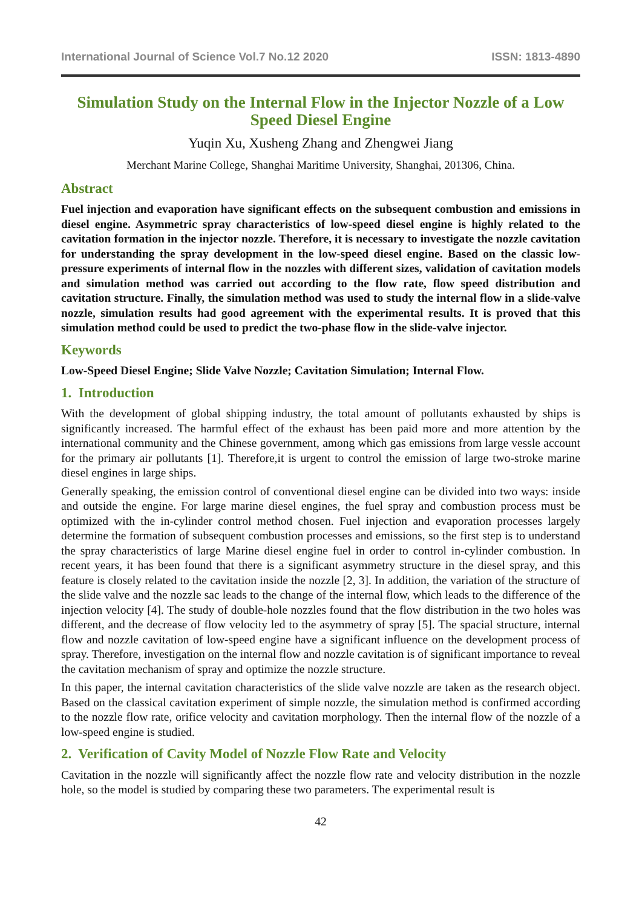International Journal of Science Vol.7 No.12 2020 ISSN: 1813-4890
Simulation Study on the Internal Flow in the Injector Nozzle of a Low Speed Diesel Engine
Yuqin Xu, Xusheng Zhang and Zhengwei Jiang
Merchant Marine College, Shanghai Maritime University, Shanghai, 201306, China.
Abstract
Fuel injection and evaporation have significant effects on the subsequent combustion and emissions in diesel engine. Asymmetric spray characteristics of low-speed diesel engine is highly related to the cavitation formation in the injector nozzle. Therefore, it is necessary to investigate the nozzle cavitation for understanding the spray development in the low-speed diesel engine. Based on the classic low-pressure experiments of internal flow in the nozzles with different sizes, validation of cavitation models and simulation method was carried out according to the flow rate, flow speed distribution and cavitation structure. Finally, the simulation method was used to study the internal flow in a slide-valve nozzle, simulation results had good agreement with the experimental results. It is proved that this simulation method could be used to predict the two-phase flow in the slide-valve injector.
Keywords
Low-Speed Diesel Engine; Slide Valve Nozzle; Cavitation Simulation; Internal Flow.
1. Introduction
With the development of global shipping industry, the total amount of pollutants exhausted by ships is significantly increased. The harmful effect of the exhaust has been paid more and more attention by the international community and the Chinese government, among which gas emissions from large vessle account for the primary air pollutants [1]. Therefore,it is urgent to control the emission of large two-stroke marine diesel engines in large ships.
Generally speaking, the emission control of conventional diesel engine can be divided into two ways: inside and outside the engine. For large marine diesel engines, the fuel spray and combustion process must be optimized with the in-cylinder control method chosen. Fuel injection and evaporation processes largely determine the formation of subsequent combustion processes and emissions, so the first step is to understand the spray characteristics of large Marine diesel engine fuel in order to control in-cylinder combustion. In recent years, it has been found that there is a significant asymmetry structure in the diesel spray, and this feature is closely related to the cavitation inside the nozzle [2, 3]. In addition, the variation of the structure of the slide valve and the nozzle sac leads to the change of the internal flow, which leads to the difference of the injection velocity [4]. The study of double-hole nozzles found that the flow distribution in the two holes was different, and the decrease of flow velocity led to the asymmetry of spray [5]. The spacial structure, internal flow and nozzle cavitation of low-speed engine have a significant influence on the development process of spray. Therefore, investigation on the internal flow and nozzle cavitation is of significant importance to reveal the cavitation mechanism of spray and optimize the nozzle structure.
In this paper, the internal cavitation characteristics of the slide valve nozzle are taken as the research object. Based on the classical cavitation experiment of simple nozzle, the simulation method is confirmed according to the nozzle flow rate, orifice velocity and cavitation morphology. Then the internal flow of the nozzle of a low-speed engine is studied.
2. Verification of Cavity Model of Nozzle Flow Rate and Velocity
Cavitation in the nozzle will significantly affect the nozzle flow rate and velocity distribution in the nozzle hole, so the model is studied by comparing these two parameters. The experimental result is
42